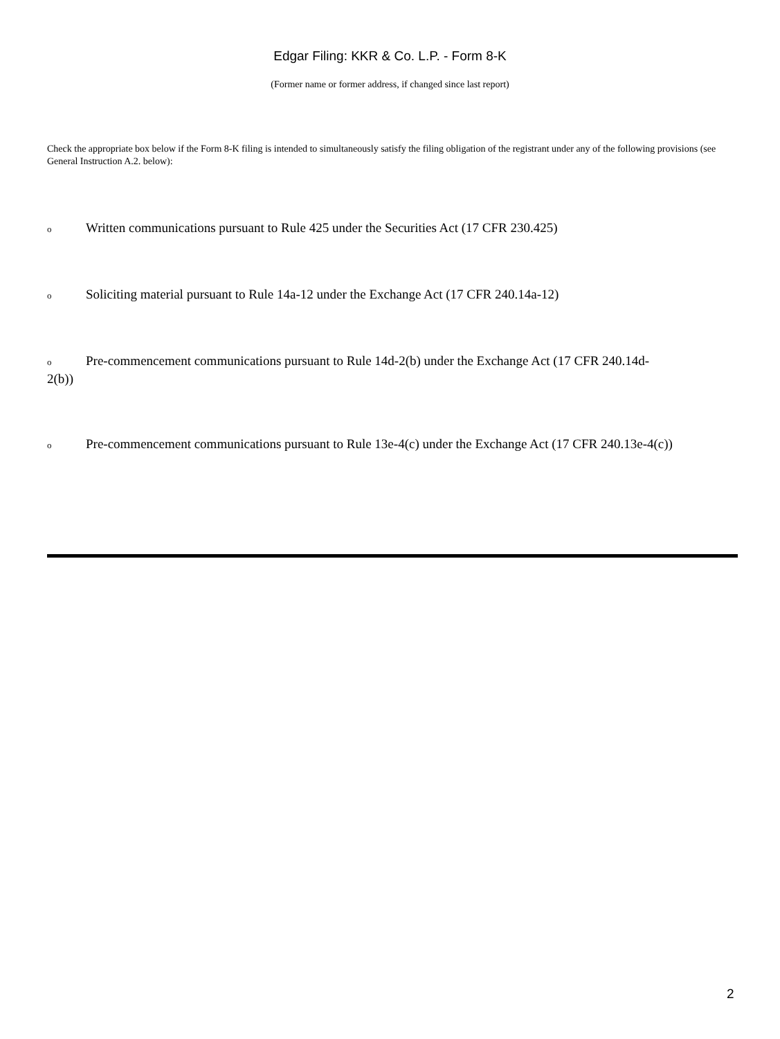Edgar Filing: KKR & Co. L.P. - Form 8-K
(Former name or former address, if changed since last report)
Check the appropriate box below if the Form 8-K filing is intended to simultaneously satisfy the filing obligation of the registrant under any of the following provisions (see General Instruction A.2. below):
o Written communications pursuant to Rule 425 under the Securities Act (17 CFR 230.425)
o Soliciting material pursuant to Rule 14a-12 under the Exchange Act (17 CFR 240.14a-12)
o Pre-commencement communications pursuant to Rule 14d-2(b) under the Exchange Act (17 CFR 240.14d-2(b))
o Pre-commencement communications pursuant to Rule 13e-4(c) under the Exchange Act (17 CFR 240.13e-4(c))
2